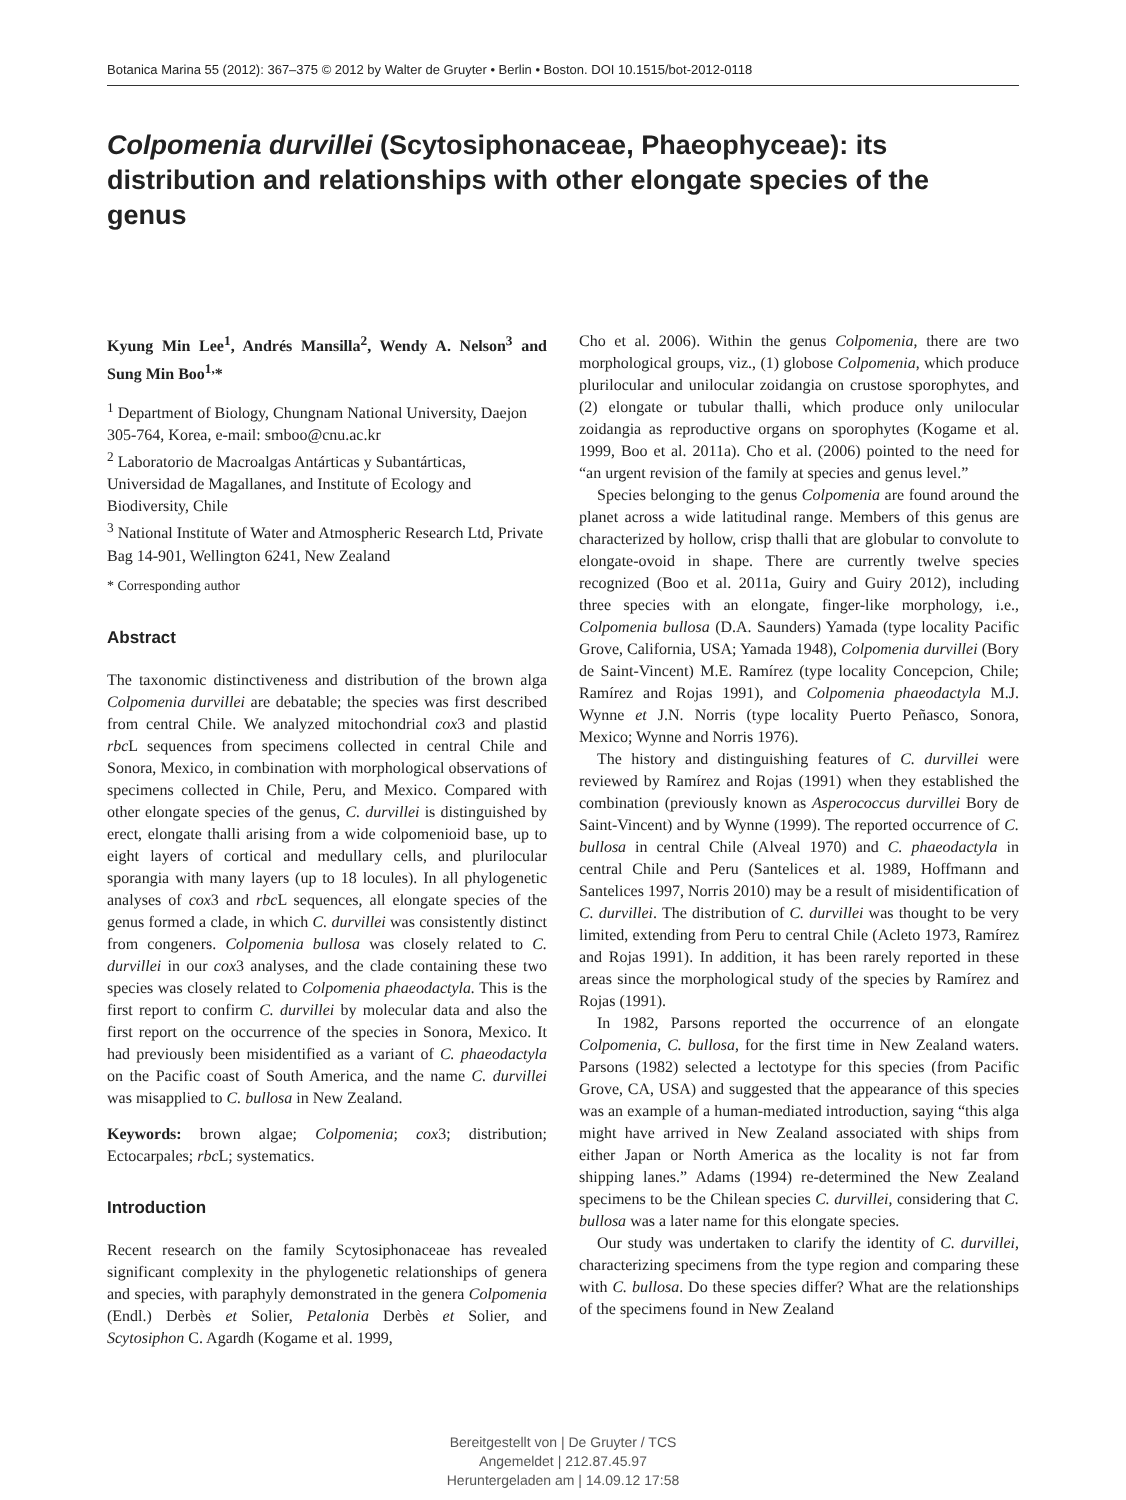Botanica Marina 55 (2012): 367–375 © 2012 by Walter de Gruyter • Berlin • Boston. DOI 10.1515/bot-2012-0118
Colpomenia durvillei (Scytosiphonaceae, Phaeophyceae): its distribution and relationships with other elongate species of the genus
Kyung Min Lee<sup>1</sup>, Andrés Mansilla<sup>2</sup>, Wendy A. Nelson<sup>3</sup> and Sung Min Boo<sup>1,</sup>*
<sup>1</sup> Department of Biology, Chungnam National University, Daejon 305-764, Korea, e-mail: smboo@cnu.ac.kr
<sup>2</sup> Laboratorio de Macroalgas Antárticas y Subantárticas, Universidad de Magallanes, and Institute of Ecology and Biodiversity, Chile
<sup>3</sup> National Institute of Water and Atmospheric Research Ltd, Private Bag 14-901, Wellington 6241, New Zealand
* Corresponding author
Abstract
The taxonomic distinctiveness and distribution of the brown alga Colpomenia durvillei are debatable; the species was first described from central Chile. We analyzed mitochondrial cox3 and plastid rbc L sequences from specimens collected in central Chile and Sonora, Mexico, in combination with morphological observations of specimens collected in Chile, Peru, and Mexico. Compared with other elongate species of the genus, C. durvillei is distinguished by erect, elongate thalli arising from a wide colpomenioid base, up to eight layers of cortical and medullary cells, and plurilocular sporangia with many layers (up to 18 locules). In all phylogenetic analyses of cox3 and rbc L sequences, all elongate species of the genus formed a clade, in which C. durvillei was consistently distinct from congeners. Colpomenia bullosa was closely related to C. durvillei in our cox3 analyses, and the clade containing these two species was closely related to Colpomenia phaeodactyla. This is the first report to confirm C. durvillei by molecular data and also the first report on the occurrence of the species in Sonora, Mexico. It had previously been misidentified as a variant of C. phaeodactyla on the Pacific coast of South America, and the name C. durvillei was misapplied to C. bullosa in New Zealand.
Keywords: brown algae; Colpomenia; cox3; distribution; Ectocarpales; rbc L; systematics.
Introduction
Recent research on the family Scytosiphonaceae has revealed significant complexity in the phylogenetic relationships of genera and species, with paraphyly demonstrated in the genera Colpomenia (Endl.) Derbès et Solier, Petalonia Derbès et Solier, and Scytosiphon C. Agardh (Kogame et al. 1999,
Cho et al. 2006). Within the genus Colpomenia, there are two morphological groups, viz., (1) globose Colpomenia, which produce plurilocular and unilocular zoidangia on crustose sporophytes, and (2) elongate or tubular thalli, which produce only unilocular zoidangia as reproductive organs on sporophytes (Kogame et al. 1999, Boo et al. 2011a). Cho et al. (2006) pointed to the need for “an urgent revision of the family at species and genus level.”
Species belonging to the genus Colpomenia are found around the planet across a wide latitudinal range. Members of this genus are characterized by hollow, crisp thalli that are globular to convolute to elongate-ovoid in shape. There are currently twelve species recognized (Boo et al. 2011a, Guiry and Guiry 2012), including three species with an elongate, finger-like morphology, i.e., Colpomenia bullosa (D.A. Saunders) Yamada (type locality Pacific Grove, California, USA; Yamada 1948), Colpomenia durvillei (Bory de Saint-Vincent) M.E. Ramírez (type locality Concepcion, Chile; Ramírez and Rojas 1991), and Colpomenia phaeodactyla M.J. Wynne et J.N. Norris (type locality Puerto Peñasco, Sonora, Mexico; Wynne and Norris 1976).
The history and distinguishing features of C. durvillei were reviewed by Ramírez and Rojas (1991) when they established the combination (previously known as Asperococcus durvillei Bory de Saint-Vincent) and by Wynne (1999). The reported occurrence of C. bullosa in central Chile (Alveal 1970) and C. phaeodactyla in central Chile and Peru (Santelices et al. 1989, Hoffmann and Santelices 1997, Norris 2010) may be a result of misidentification of C. durvillei. The distribution of C. durvillei was thought to be very limited, extending from Peru to central Chile (Acleto 1973, Ramírez and Rojas 1991). In addition, it has been rarely reported in these areas since the morphological study of the species by Ramírez and Rojas (1991).
In 1982, Parsons reported the occurrence of an elongate Colpomenia, C. bullosa, for the first time in New Zealand waters. Parsons (1982) selected a lectotype for this species (from Pacific Grove, CA, USA) and suggested that the appearance of this species was an example of a human-mediated introduction, saying “this alga might have arrived in New Zealand associated with ships from either Japan or North America as the locality is not far from shipping lanes.” Adams (1994) re-determined the New Zealand specimens to be the Chilean species C. durvillei, considering that C. bullosa was a later name for this elongate species.
Our study was undertaken to clarify the identity of C. durvillei, characterizing specimens from the type region and comparing these with C. bullosa. Do these species differ? What are the relationships of the specimens found in New Zealand
Bereitgestellt von | De Gruyter / TCS
Angemeldet | 212.87.45.97
Heruntergeladen am | 14.09.12 17:58